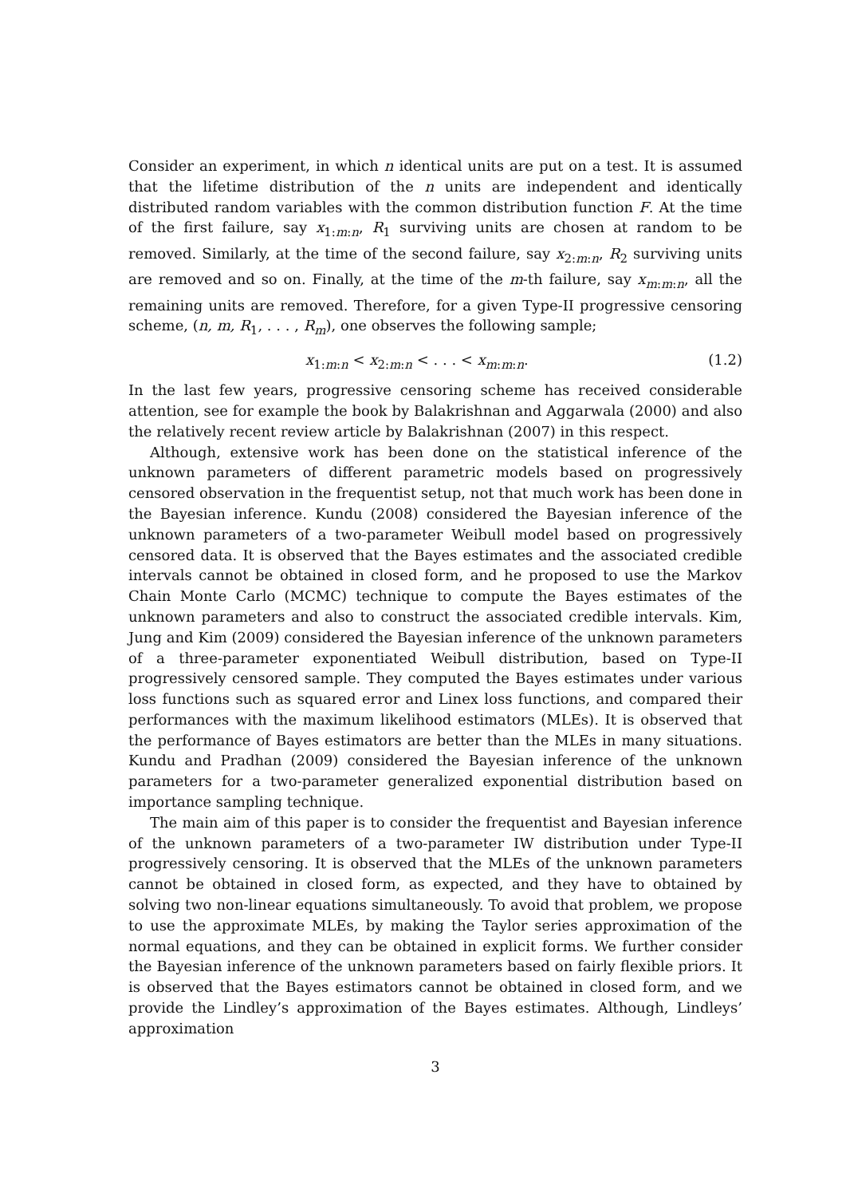Consider an experiment, in which n identical units are put on a test. It is assumed that the lifetime distribution of the n units are independent and identically distributed random variables with the common distribution function F. At the time of the first failure, say x<sub>1:m:n</sub>, R<sub>1</sub> surviving units are chosen at random to be removed. Similarly, at the time of the second failure, say x<sub>2:m:n</sub>, R<sub>2</sub> surviving units are removed and so on. Finally, at the time of the m-th failure, say x<sub>m:m:n</sub>, all the remaining units are removed. Therefore, for a given Type-II progressive censoring scheme, (n, m, R<sub>1</sub>, . . . , R<sub>m</sub>), one observes the following sample;
x<sub>1:m:n</sub> < x<sub>2:m:n</sub> < . . . < x<sub>m:m:n</sub>. (1.2)
In the last few years, progressive censoring scheme has received considerable attention, see for example the book by Balakrishnan and Aggarwala (2000) and also the relatively recent review article by Balakrishnan (2007) in this respect.
Although, extensive work has been done on the statistical inference of the unknown parameters of different parametric models based on progressively censored observation in the frequentist setup, not that much work has been done in the Bayesian inference. Kundu (2008) considered the Bayesian inference of the unknown parameters of a two-parameter Weibull model based on progressively censored data. It is observed that the Bayes estimates and the associated credible intervals cannot be obtained in closed form, and he proposed to use the Markov Chain Monte Carlo (MCMC) technique to compute the Bayes estimates of the unknown parameters and also to construct the associated credible intervals. Kim, Jung and Kim (2009) considered the Bayesian inference of the unknown parameters of a three-parameter exponentiated Weibull distribution, based on Type-II progressively censored sample. They computed the Bayes estimates under various loss functions such as squared error and Linex loss functions, and compared their performances with the maximum likelihood estimators (MLEs). It is observed that the performance of Bayes estimators are better than the MLEs in many situations. Kundu and Pradhan (2009) considered the Bayesian inference of the unknown parameters for a two-parameter generalized exponential distribution based on importance sampling technique.
The main aim of this paper is to consider the frequentist and Bayesian inference of the unknown parameters of a two-parameter IW distribution under Type-II progressively censoring. It is observed that the MLEs of the unknown parameters cannot be obtained in closed form, as expected, and they have to obtained by solving two non-linear equations simultaneously. To avoid that problem, we propose to use the approximate MLEs, by making the Taylor series approximation of the normal equations, and they can be obtained in explicit forms. We further consider the Bayesian inference of the unknown parameters based on fairly flexible priors. It is observed that the Bayes estimators cannot be obtained in closed form, and we provide the Lindley’s approximation of the Bayes estimates. Although, Lindleys’ approximation
3